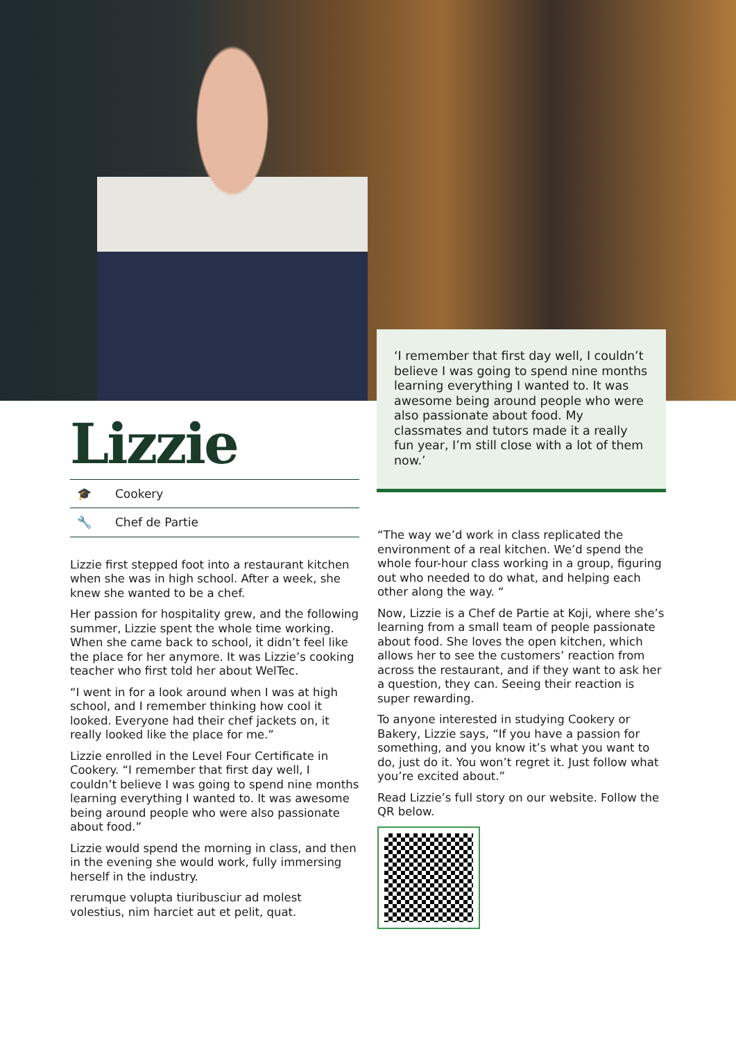‘I remember that first day well, I couldn’t believe I was going to spend nine months learning everything I wanted to. It was awesome being around people who were also passionate about food. My classmates and tutors made it a really fun year, I’m still close with a lot of them now.’
Lizzie
🎓 Cookery
🔧 Chef de Partie
Lizzie first stepped foot into a restaurant kitchen when she was in high school. After a week, she knew she wanted to be a chef.
Her passion for hospitality grew, and the following summer, Lizzie spent the whole time working. When she came back to school, it didn’t feel like the place for her anymore. It was Lizzie’s cooking teacher who first told her about WelTec.
“I went in for a look around when I was at high school, and I remember thinking how cool it looked. Everyone had their chef jackets on, it really looked like the place for me.”
Lizzie enrolled in the Level Four Certificate in Cookery. “I remember that first day well, I couldn’t believe I was going to spend nine months learning everything I wanted to. It was awesome being around people who were also passionate about food.”
Lizzie would spend the morning in class, and then in the evening she would work, fully immersing herself in the industry.
rerumque volupta tiuribusciur ad molest volestius, nim harciet aut et pelit, quat.
“The way we’d work in class replicated the environment of a real kitchen. We’d spend the whole four-hour class working in a group, figuring out who needed to do what, and helping each other along the way. “
Now, Lizzie is a Chef de Partie at Koji, where she’s learning from a small team of people passionate about food. She loves the open kitchen, which allows her to see the customers’ reaction from across the restaurant, and if they want to ask her a question, they can. Seeing their reaction is super rewarding.
To anyone interested in studying Cookery or Bakery, Lizzie says, “If you have a passion for something, and you know it’s what you want to do, just do it. You won’t regret it. Just follow what you’re excited about.”
Read Lizzie’s full story on our website. Follow the QR below.